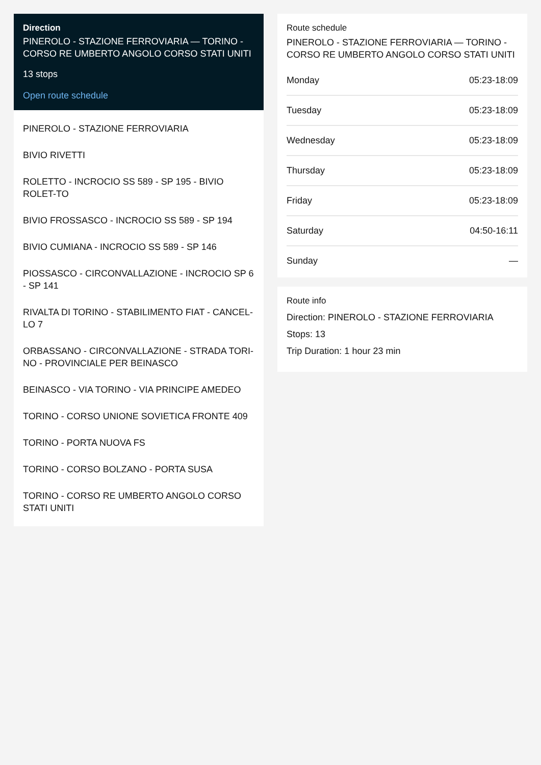Direction
PINEROLO - STAZIONE FERROVIARIA — TORINO - CORSO RE UMBERTO ANGOLO CORSO STATI UNITI
13 stops
Open route schedule
PINEROLO - STAZIONE FERROVIARIA
BIVIO RIVETTI
ROLETTO - INCROCIO SS 589 - SP 195 - BIVIO ROLET-TO
BIVIO FROSSASCO - INCROCIO SS 589 - SP 194
BIVIO CUMIANA - INCROCIO SS 589 - SP 146
PIOSSASCO - CIRCONVALLAZIONE - INCROCIO SP 6 - SP 141
RIVALTA DI TORINO - STABILIMENTO FIAT - CANCEL-LO 7
ORBASSANO - CIRCONVALLAZIONE - STRADA TORI-NO - PROVINCIALE PER BEINASCO
BEINASCO - VIA TORINO - VIA PRINCIPE AMEDEO
TORINO - CORSO UNIONE SOVIETICA FRONTE 409
TORINO - PORTA NUOVA FS
TORINO - CORSO BOLZANO - PORTA SUSA
TORINO - CORSO RE UMBERTO ANGOLO CORSO STATI UNITI
Route schedule
PINEROLO - STAZIONE FERROVIARIA — TORINO - CORSO RE UMBERTO ANGOLO CORSO STATI UNITI
| Monday | 05:23-18:09 |
| Tuesday | 05:23-18:09 |
| Wednesday | 05:23-18:09 |
| Thursday | 05:23-18:09 |
| Friday | 05:23-18:09 |
| Saturday | 04:50-16:11 |
| Sunday | — |
Route info
Direction: PINEROLO - STAZIONE FERROVIARIA
Stops: 13
Trip Duration: 1 hour 23 min